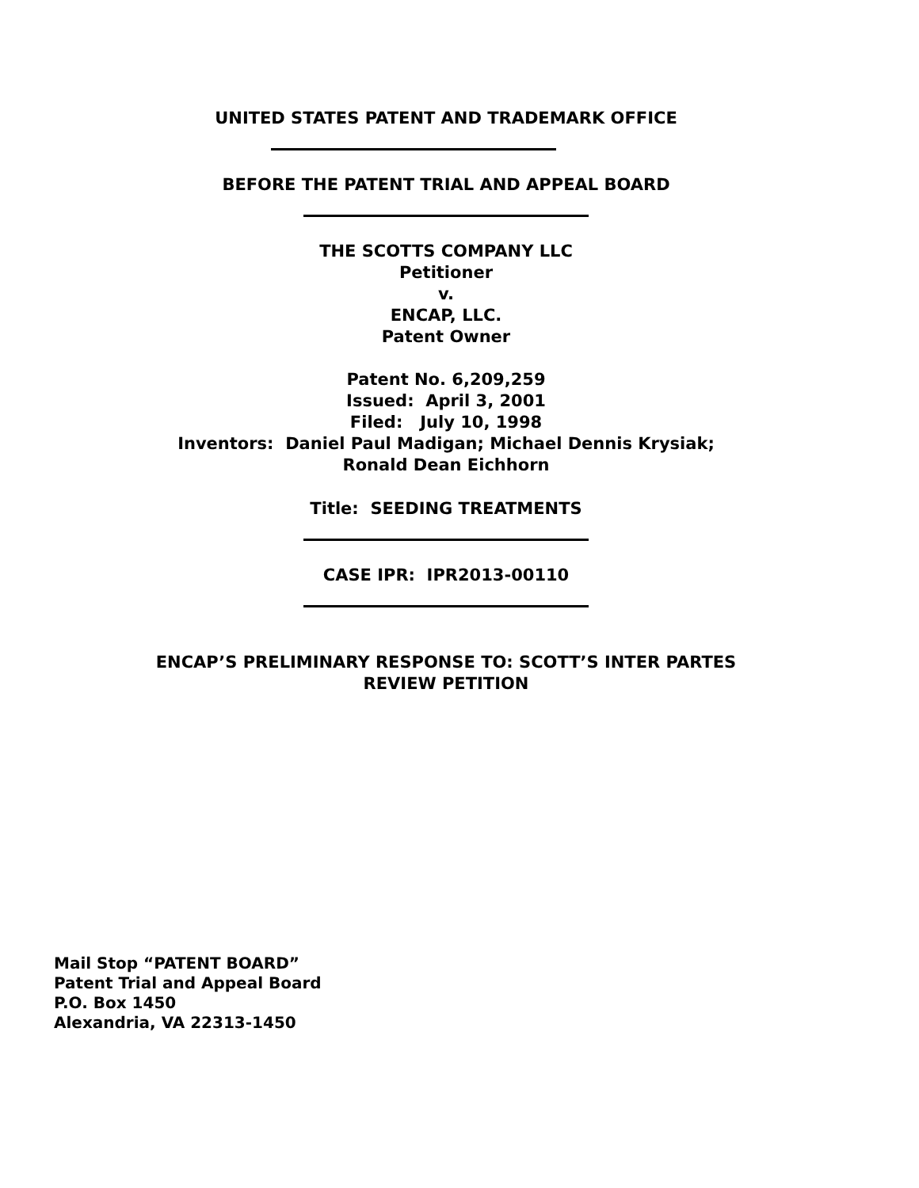UNITED STATES PATENT AND TRADEMARK OFFICE
BEFORE THE PATENT TRIAL AND APPEAL BOARD
THE SCOTTS COMPANY LLC
Petitioner
v.
ENCAP, LLC.
Patent Owner
Patent No. 6,209,259
Issued: April 3, 2001
Filed: July 10, 1998
Inventors: Daniel Paul Madigan; Michael Dennis Krysiak;
Ronald Dean Eichhorn
Title: SEEDING TREATMENTS
CASE IPR: IPR2013-00110
ENCAP’S PRELIMINARY RESPONSE TO: SCOTT’S INTER PARTES
REVIEW PETITION
Mail Stop “PATENT BOARD”
Patent Trial and Appeal Board
P.O. Box 1450
Alexandria, VA 22313-1450